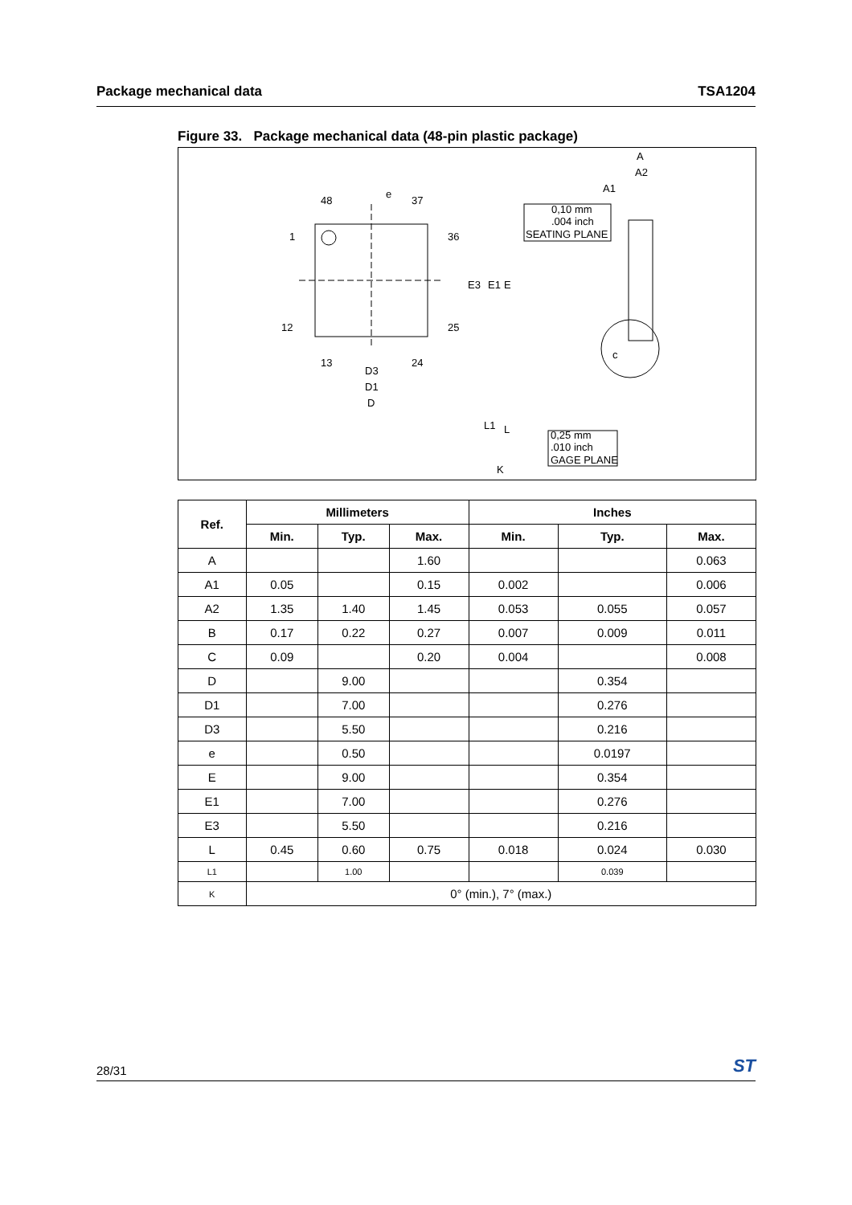Package mechanical data TSA1204
Figure 33. Package mechanical data (48-pin plastic package)
48
37
1
36
12
25
13
24
e
D3
D1
D
E3
E1
E
0,10 mm
.004 inch
SEATING PLANE
A
A2
A1
c
L1
L
K
0,25 mm
.010 inch
GAGE PLANE
| Ref. | Millimeters | | | Inches | | |
| --- | --- | --- | --- | --- | --- | --- |
| | Min. | Typ. | Max. | Min. | Typ. | Max. |
| A | | | 1.60 | | | 0.063 |
| A1 | 0.05 | | 0.15 | 0.002 | | 0.006 |
| A2 | 1.35 | 1.40 | 1.45 | 0.053 | 0.055 | 0.057 |
| B | 0.17 | 0.22 | 0.27 | 0.007 | 0.009 | 0.011 |
| C | 0.09 | | 0.20 | 0.004 | | 0.008 |
| D | | 9.00 | | | 0.354 | |
| D1 | | 7.00 | | | 0.276 | |
| D3 | | 5.50 | | | 0.216 | |
| e | | 0.50 | | | 0.0197 | |
| E | | 9.00 | | | 0.354 | |
| E1 | | 7.00 | | | 0.276 | |
| E3 | | 5.50 | | | 0.216 | |
| L | 0.45 | 0.60 | 0.75 | 0.018 | 0.024 | 0.030 |
| L1 | | 1.00 | | | 0.039 | |
| K | 0° (min.), 7° (max.) | | | | | |
28/31 ST